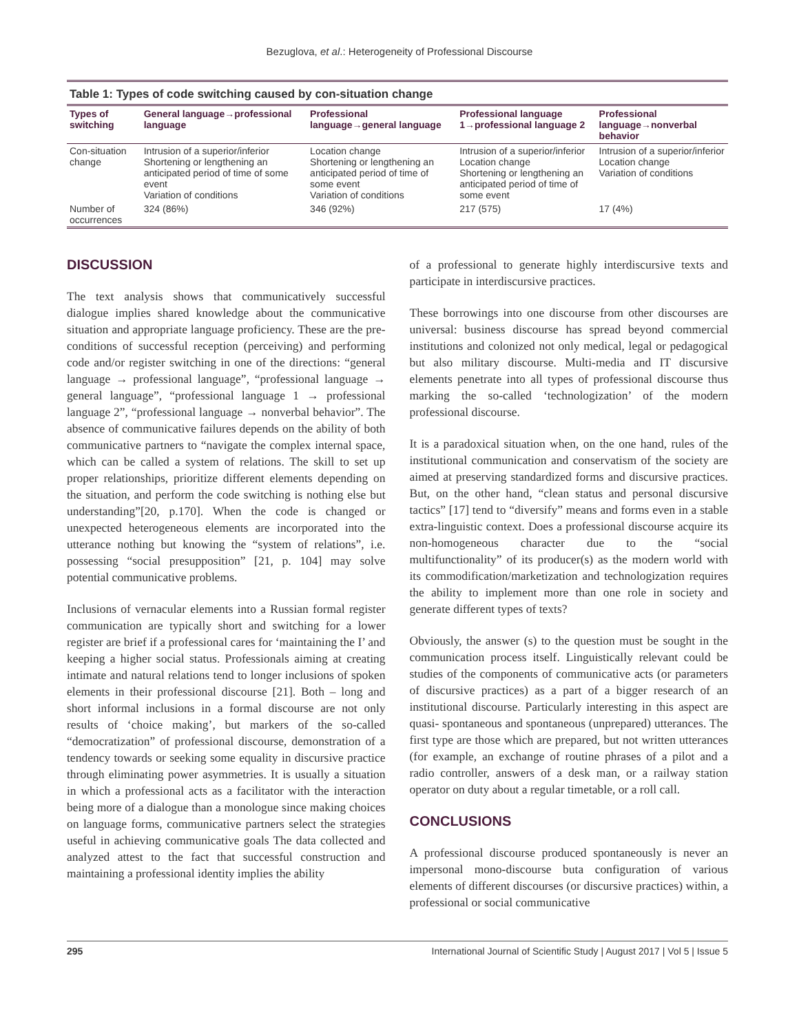Bezuglova, et al.: Heterogeneity of Professional Discourse
Table 1: Types of code switching caused by con‑situation change
| Types of switching | General language→professional language | Professional language→general language | Professional language 1→professional language 2 | Professional language→nonverbal behavior |
| --- | --- | --- | --- | --- |
| Con‑situation change | Intrusion of a superior/inferior Shortening or lengthening an anticipated period of time of some event Variation of conditions | Location change Shortening or lengthening an anticipated period of time of some event Variation of conditions | Intrusion of a superior/inferior Location change Shortening or lengthening an anticipated period of time of some event | Intrusion of a superior/inferior Location change Variation of conditions |
| Number of occurrences | 324 (86%) | 346 (92%) | 217 (575) | 17 (4%) |
DISCUSSION
The text analysis shows that communicatively successful dialogue implies shared knowledge about the communicative situation and appropriate language proficiency. These are the pre-conditions of successful reception (perceiving) and performing code and/or register switching in one of the directions: “general language → professional language”, “professional language → general language”, “professional language 1 → professional language 2”, “professional language → nonverbal behavior”. The absence of communicative failures depends on the ability of both communicative partners to “navigate the complex internal space, which can be called a system of relations. The skill to set up proper relationships, prioritize different elements depending on the situation, and perform the code switching is nothing else but understanding”[20, p.170]. When the code is changed or unexpected heterogeneous elements are incorporated into the utterance nothing but knowing the “system of relations”, i.e. possessing “social presupposition” [21, p. 104] may solve potential communicative problems.
Inclusions of vernacular elements into a Russian formal register communication are typically short and switching for a lower register are brief if a professional cares for ‘maintaining the I’ and keeping a higher social status. Professionals aiming at creating intimate and natural relations tend to longer inclusions of spoken elements in their professional discourse [21]. Both – long and short informal inclusions in a formal discourse are not only results of ‘choice making’, but markers of the so-called “democratization” of professional discourse, demonstration of a tendency towards or seeking some equality in discursive practice through eliminating power asymmetries. It is usually a situation in which a professional acts as a facilitator with the interaction being more of a dialogue than a monologue since making choices on language forms, communicative partners select the strategies useful in achieving communicative goals The data collected and analyzed attest to the fact that successful construction and maintaining a professional identity implies the ability
of a professional to generate highly interdiscursive texts and participate in interdiscursive practices.
These borrowings into one discourse from other discourses are universal: business discourse has spread beyond commercial institutions and colonized not only medical, legal or pedagogical but also military discourse. Multi-media and IT discursive elements penetrate into all types of professional discourse thus marking the so-called ‘technologization’ of the modern professional discourse.
It is a paradoxical situation when, on the one hand, rules of the institutional communication and conservatism of the society are aimed at preserving standardized forms and discursive practices. But, on the other hand, “clean status and personal discursive tactics” [17] tend to “diversify” means and forms even in a stable extra-linguistic context. Does a professional discourse acquire its non-homogeneous character due to the “social multifunctionality” of its producer(s) as the modern world with its commodification/marketization and technologization requires the ability to implement more than one role in society and generate different types of texts?
Obviously, the answer (s) to the question must be sought in the communication process itself. Linguistically relevant could be studies of the components of communicative acts (or parameters of discursive practices) as a part of a bigger research of an institutional discourse. Particularly interesting in this aspect are quasi- spontaneous and spontaneous (unprepared) utterances. The first type are those which are prepared, but not written utterances (for example, an exchange of routine phrases of a pilot and a radio controller, answers of a desk man, or a railway station operator on duty about a regular timetable, or a roll call.
CONCLUSIONS
A professional discourse produced spontaneously is never an impersonal mono-discourse buta configuration of various elements of different discourses (or discursive practices) within, a professional or social communicative
295 International Journal of Scientific Study | August 2017 | Vol 5 | Issue 5